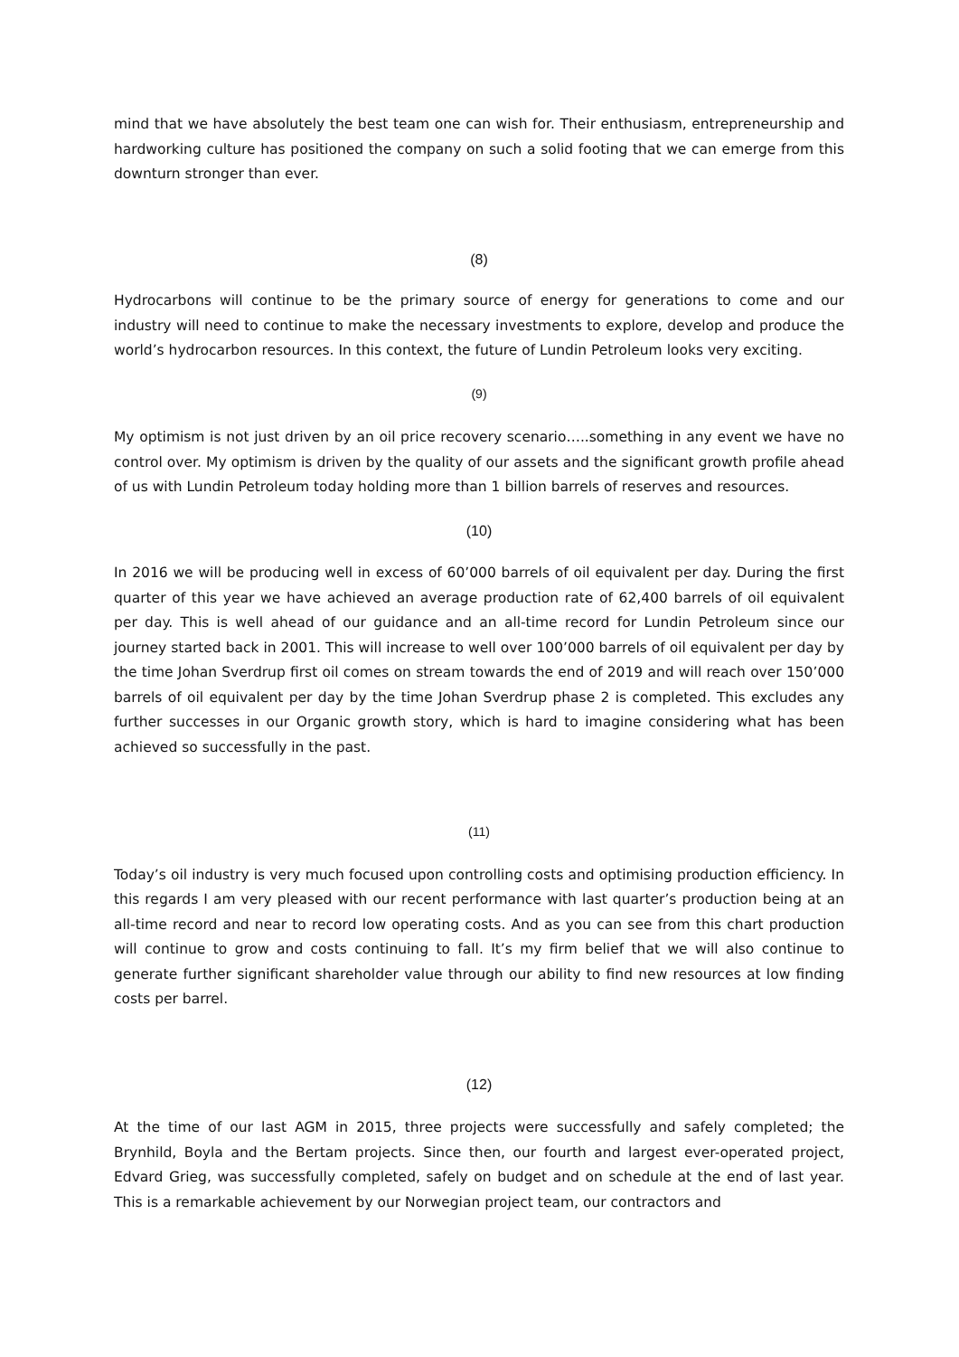mind that we have absolutely the best team one can wish for. Their enthusiasm, entrepreneurship and hardworking culture has positioned the company on such a solid footing that we can emerge from this downturn stronger than ever.
(8)
Hydrocarbons will continue to be the primary source of energy for generations to come and our industry will need to continue to make the necessary investments to explore, develop and produce the world’s hydrocarbon resources. In this context, the future of Lundin Petroleum looks very exciting.
(9)
My optimism is not just driven by an oil price recovery scenario…..something in any event we have no control over. My optimism is driven by the quality of our assets and the significant growth profile ahead of us with Lundin Petroleum today holding more than 1 billion barrels of reserves and resources.
(10)
In 2016 we will be producing well in excess of 60’000 barrels of oil equivalent per day. During the first quarter of this year we have achieved an average production rate of 62,400 barrels of oil equivalent per day. This is well ahead of our guidance and an all-time record for Lundin Petroleum since our journey started back in 2001. This will increase to well over 100’000 barrels of oil equivalent per day by the time Johan Sverdrup first oil comes on stream towards the end of 2019 and will reach over 150’000 barrels of oil equivalent per day by the time Johan Sverdrup phase 2 is completed. This excludes any further successes in our Organic growth story, which is hard to imagine considering what has been achieved so successfully in the past.
(11)
Today’s oil industry is very much focused upon controlling costs and optimising production efficiency. In this regards I am very pleased with our recent performance with last quarter’s production being at an all-time record and near to record low operating costs. And as you can see from this chart production will continue to grow and costs continuing to fall. It’s my firm belief that we will also continue to generate further significant shareholder value through our ability to find new resources at low finding costs per barrel.
(12)
At the time of our last AGM in 2015, three projects were successfully and safely completed; the Brynhild, Boyla and the Bertam projects. Since then, our fourth and largest ever-operated project, Edvard Grieg, was successfully completed, safely on budget and on schedule at the end of last year. This is a remarkable achievement by our Norwegian project team, our contractors and